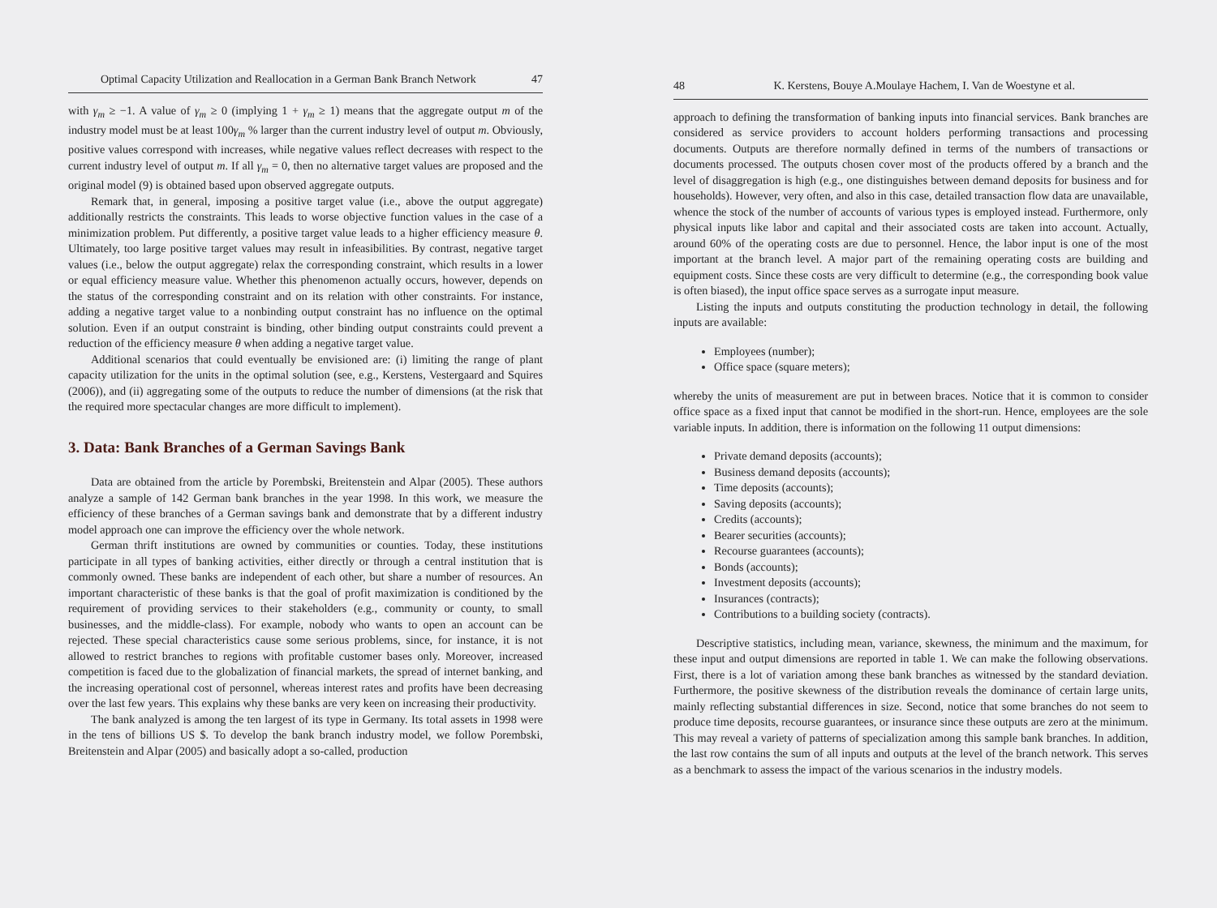Optimal Capacity Utilization and Reallocation in a German Bank Branch Network 47
with γ<sub>m</sub> ≥ −1. A value of γ<sub>m</sub> ≥ 0 (implying 1 + γ<sub>m</sub> ≥ 1) means that the aggregate output m of the industry model must be at least 100γ<sub>m</sub> % larger than the current industry level of output m. Obviously, positive values correspond with increases, while negative values reflect decreases with respect to the current industry level of output m. If all γ<sub>m</sub> = 0, then no alternative target values are proposed and the original model (9) is obtained based upon observed aggregate outputs.
Remark that, in general, imposing a positive target value (i.e., above the output aggregate) additionally restricts the constraints. This leads to worse objective function values in the case of a minimization problem. Put differently, a positive target value leads to a higher efficiency measure θ. Ultimately, too large positive target values may result in infeasibilities. By contrast, negative target values (i.e., below the output aggregate) relax the corresponding constraint, which results in a lower or equal efficiency measure value. Whether this phenomenon actually occurs, however, depends on the status of the corresponding constraint and on its relation with other constraints. For instance, adding a negative target value to a nonbinding output constraint has no influence on the optimal solution. Even if an output constraint is binding, other binding output constraints could prevent a reduction of the efficiency measure θ when adding a negative target value.
Additional scenarios that could eventually be envisioned are: (i) limiting the range of plant capacity utilization for the units in the optimal solution (see, e.g., Kerstens, Vestergaard and Squires (2006)), and (ii) aggregating some of the outputs to reduce the number of dimensions (at the risk that the required more spectacular changes are more difficult to implement).
3. Data: Bank Branches of a German Savings Bank
Data are obtained from the article by Porembski, Breitenstein and Alpar (2005). These authors analyze a sample of 142 German bank branches in the year 1998. In this work, we measure the efficiency of these branches of a German savings bank and demonstrate that by a different industry model approach one can improve the efficiency over the whole network.
German thrift institutions are owned by communities or counties. Today, these institutions participate in all types of banking activities, either directly or through a central institution that is commonly owned. These banks are independent of each other, but share a number of resources. An important characteristic of these banks is that the goal of profit maximization is conditioned by the requirement of providing services to their stakeholders (e.g., community or county, to small businesses, and the middle-class). For example, nobody who wants to open an account can be rejected. These special characteristics cause some serious problems, since, for instance, it is not allowed to restrict branches to regions with profitable customer bases only. Moreover, increased competition is faced due to the globalization of financial markets, the spread of internet banking, and the increasing operational cost of personnel, whereas interest rates and profits have been decreasing over the last few years. This explains why these banks are very keen on increasing their productivity.
The bank analyzed is among the ten largest of its type in Germany. Its total assets in 1998 were in the tens of billions US $. To develop the bank branch industry model, we follow Porembski, Breitenstein and Alpar (2005) and basically adopt a so-called, production
48 K. Kerstens, Bouye A.Moulaye Hachem, I. Van de Woestyne et al.
approach to defining the transformation of banking inputs into financial services. Bank branches are considered as service providers to account holders performing transactions and processing documents. Outputs are therefore normally defined in terms of the numbers of transactions or documents processed. The outputs chosen cover most of the products offered by a branch and the level of disaggregation is high (e.g., one distinguishes between demand deposits for business and for households). However, very often, and also in this case, detailed transaction flow data are unavailable, whence the stock of the number of accounts of various types is employed instead. Furthermore, only physical inputs like labor and capital and their associated costs are taken into account. Actually, around 60% of the operating costs are due to personnel. Hence, the labor input is one of the most important at the branch level. A major part of the remaining operating costs are building and equipment costs. Since these costs are very difficult to determine (e.g., the corresponding book value is often biased), the input office space serves as a surrogate input measure.
Listing the inputs and outputs constituting the production technology in detail, the following inputs are available:
Employees (number);
Office space (square meters);
whereby the units of measurement are put in between braces. Notice that it is common to consider office space as a fixed input that cannot be modified in the short-run. Hence, employees are the sole variable inputs. In addition, there is information on the following 11 output dimensions:
Private demand deposits (accounts);
Business demand deposits (accounts);
Time deposits (accounts);
Saving deposits (accounts);
Credits (accounts);
Bearer securities (accounts);
Recourse guarantees (accounts);
Bonds (accounts);
Investment deposits (accounts);
Insurances (contracts);
Contributions to a building society (contracts).
Descriptive statistics, including mean, variance, skewness, the minimum and the maximum, for these input and output dimensions are reported in table 1. We can make the following observations. First, there is a lot of variation among these bank branches as witnessed by the standard deviation. Furthermore, the positive skewness of the distribution reveals the dominance of certain large units, mainly reflecting substantial differences in size. Second, notice that some branches do not seem to produce time deposits, recourse guarantees, or insurance since these outputs are zero at the minimum. This may reveal a variety of patterns of specialization among this sample bank branches. In addition, the last row contains the sum of all inputs and outputs at the level of the branch network. This serves as a benchmark to assess the impact of the various scenarios in the industry models.